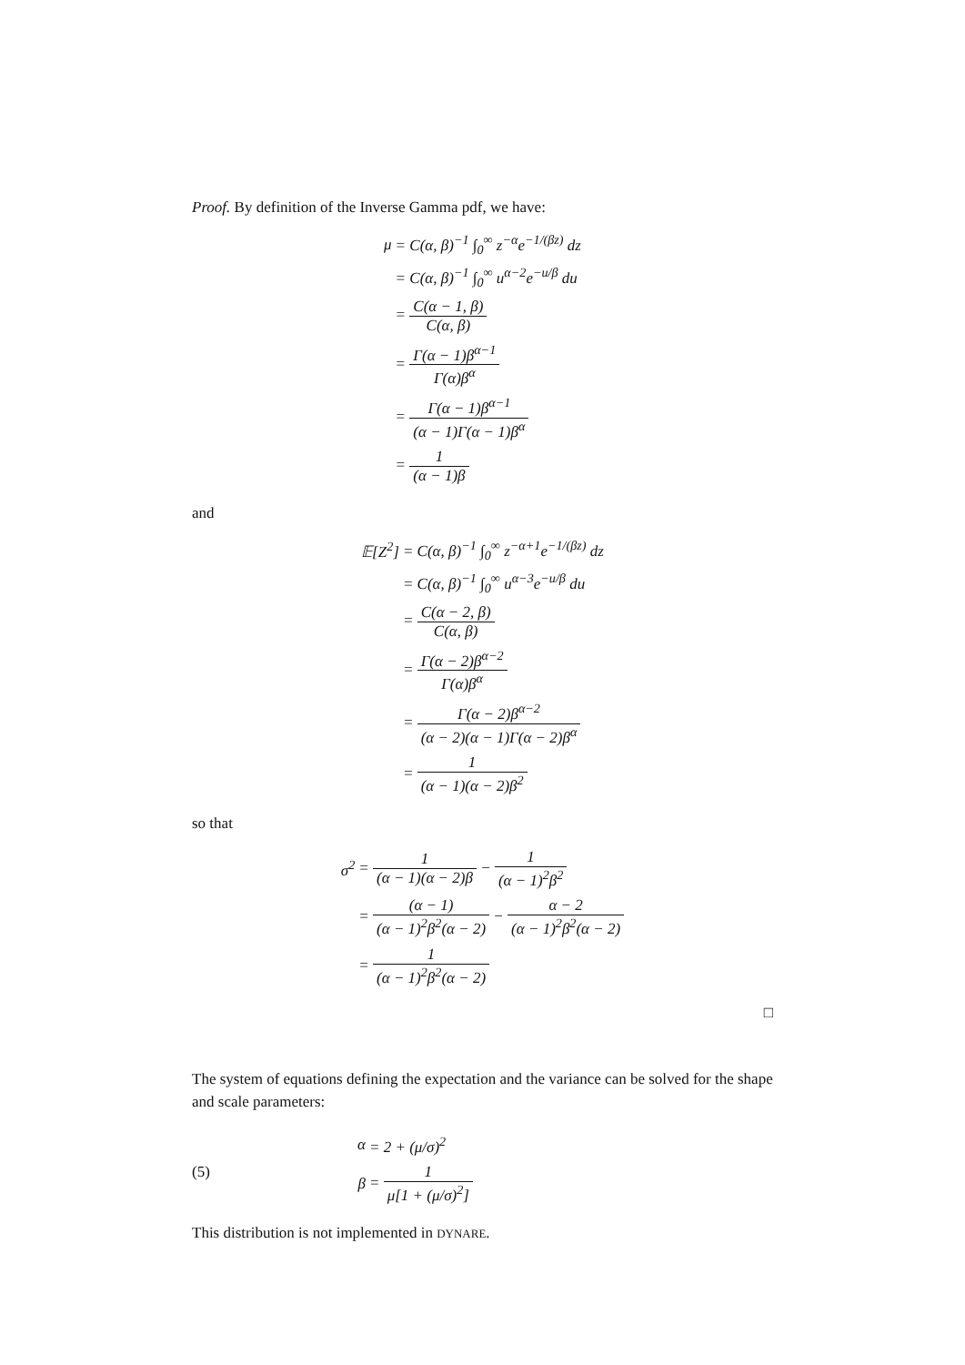Proof. By definition of the Inverse Gamma pdf, we have:
| μ | = C(α, β)<sup>−1</sup> ∫<sub>0</sub><sup>∞</sup> z<sup>−α</sup>e<sup>−1/(βz)</sup> dz |
| | = C(α, β)<sup>−1</sup> ∫<sub>0</sub><sup>∞</sup> u<sup>α−2</sup>e<sup>−u/β</sup> du |
| | = C(α − 1, β) C(α, β) |
| | = Γ(α − 1)β<sup>α−1</sup> Γ(α)β<sup>α</sup> |
| | = Γ(α − 1)β<sup>α−1</sup> (α − 1)Γ(α − 1)β<sup>α</sup> |
| | = 1 (α − 1)β |
and
| 𝔼[Z<sup>2</sup>] | = C(α, β)<sup>−1</sup> ∫<sub>0</sub><sup>∞</sup> z<sup>−α+1</sup>e<sup>−1/(βz)</sup> dz |
| | = C(α, β)<sup>−1</sup> ∫<sub>0</sub><sup>∞</sup> u<sup>α−3</sup>e<sup>−u/β</sup> du |
| | = C(α − 2, β) C(α, β) |
| | = Γ(α − 2)β<sup>α−2</sup> Γ(α)β<sup>α</sup> |
| | = Γ(α − 2)β<sup>α−2</sup> (α − 2)(α − 1)Γ(α − 2)β<sup>α</sup> |
| | = 1 (α − 1)(α − 2)β<sup>2</sup> |
so that
| σ<sup>2</sup> | = 1 (α − 1)(α − 2)β − 1 (α − 1)<sup>2</sup>β<sup>2</sup> |
| | = (α − 1) (α − 1)<sup>2</sup>β<sup>2</sup>(α − 2) − α − 2 (α − 1)<sup>2</sup>β<sup>2</sup>(α − 2) |
| | = 1 (α − 1)<sup>2</sup>β<sup>2</sup>(α − 2) |
□
The system of equations defining the expectation and the variance can be solved for the shape and scale parameters:
(5)
| α | = 2 + (μ/σ)<sup>2</sup> |
| β | = 1 μ[1 + (μ/σ)<sup>2</sup>] |
This distribution is not implemented in DYNARE.